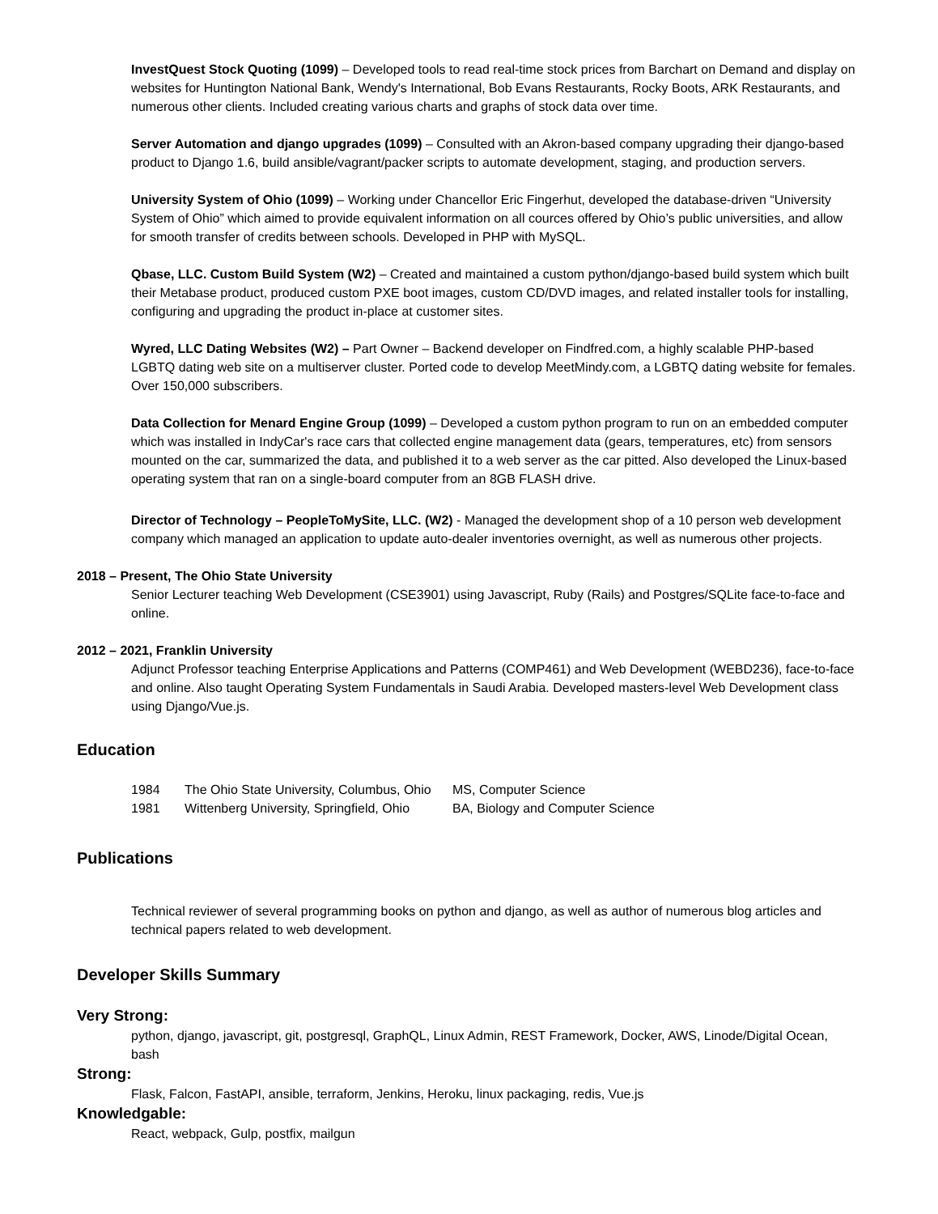InvestQuest Stock Quoting (1099) – Developed tools to read real-time stock prices from Barchart on Demand and display on websites for Huntington National Bank, Wendy's International, Bob Evans Restaurants, Rocky Boots, ARK Restaurants, and numerous other clients. Included creating various charts and graphs of stock data over time.
Server Automation and django upgrades (1099) – Consulted with an Akron-based company upgrading their django-based product to Django 1.6, build ansible/vagrant/packer scripts to automate development, staging, and production servers.
University System of Ohio (1099) – Working under Chancellor Eric Fingerhut, developed the database-driven “University System of Ohio” which aimed to provide equivalent information on all cources offered by Ohio’s public universities, and allow for smooth transfer of credits between schools. Developed in PHP with MySQL.
Qbase, LLC. Custom Build System (W2) – Created and maintained a custom python/django-based build system which built their Metabase product, produced custom PXE boot images, custom CD/DVD images, and related installer tools for installing, configuring and upgrading the product in-place at customer sites.
Wyred, LLC Dating Websites (W2) – Part Owner – Backend developer on Findfred.com, a highly scalable PHP-based LGBTQ dating web site on a multiserver cluster. Ported code to develop MeetMindy.com, a LGBTQ dating website for females. Over 150,000 subscribers.
Data Collection for Menard Engine Group (1099) – Developed a custom python program to run on an embedded computer which was installed in IndyCar's race cars that collected engine management data (gears, temperatures, etc) from sensors mounted on the car, summarized the data, and published it to a web server as the car pitted. Also developed the Linux-based operating system that ran on a single-board computer from an 8GB FLASH drive.
Director of Technology – PeopleToMySite, LLC. (W2) - Managed the development shop of a 10 person web development company which managed an application to update auto-dealer inventories overnight, as well as numerous other projects.
2018 – Present, The Ohio State University
Senior Lecturer teaching Web Development (CSE3901) using Javascript, Ruby (Rails) and Postgres/SQLite face-to-face and online.
2012 – 2021, Franklin University
Adjunct Professor teaching Enterprise Applications and Patterns (COMP461) and Web Development (WEBD236), face-to-face and online. Also taught Operating System Fundamentals in Saudi Arabia. Developed masters-level Web Development class using Django/Vue.js.
Education
1984 The Ohio State University, Columbus, Ohio MS, Computer Science 1981 Wittenberg University, Springfield, Ohio BA, Biology and Computer Science
Publications
Technical reviewer of several programming books on python and django, as well as author of numerous blog articles and technical papers related to web development.
Developer Skills Summary
Very Strong:
python, django, javascript, git, postgresql, GraphQL, Linux Admin, REST Framework, Docker, AWS, Linode/Digital Ocean, bash
Strong:
Flask, Falcon, FastAPI, ansible, terraform, Jenkins, Heroku, linux packaging, redis, Vue.js
Knowledgable:
React, webpack, Gulp, postfix, mailgun